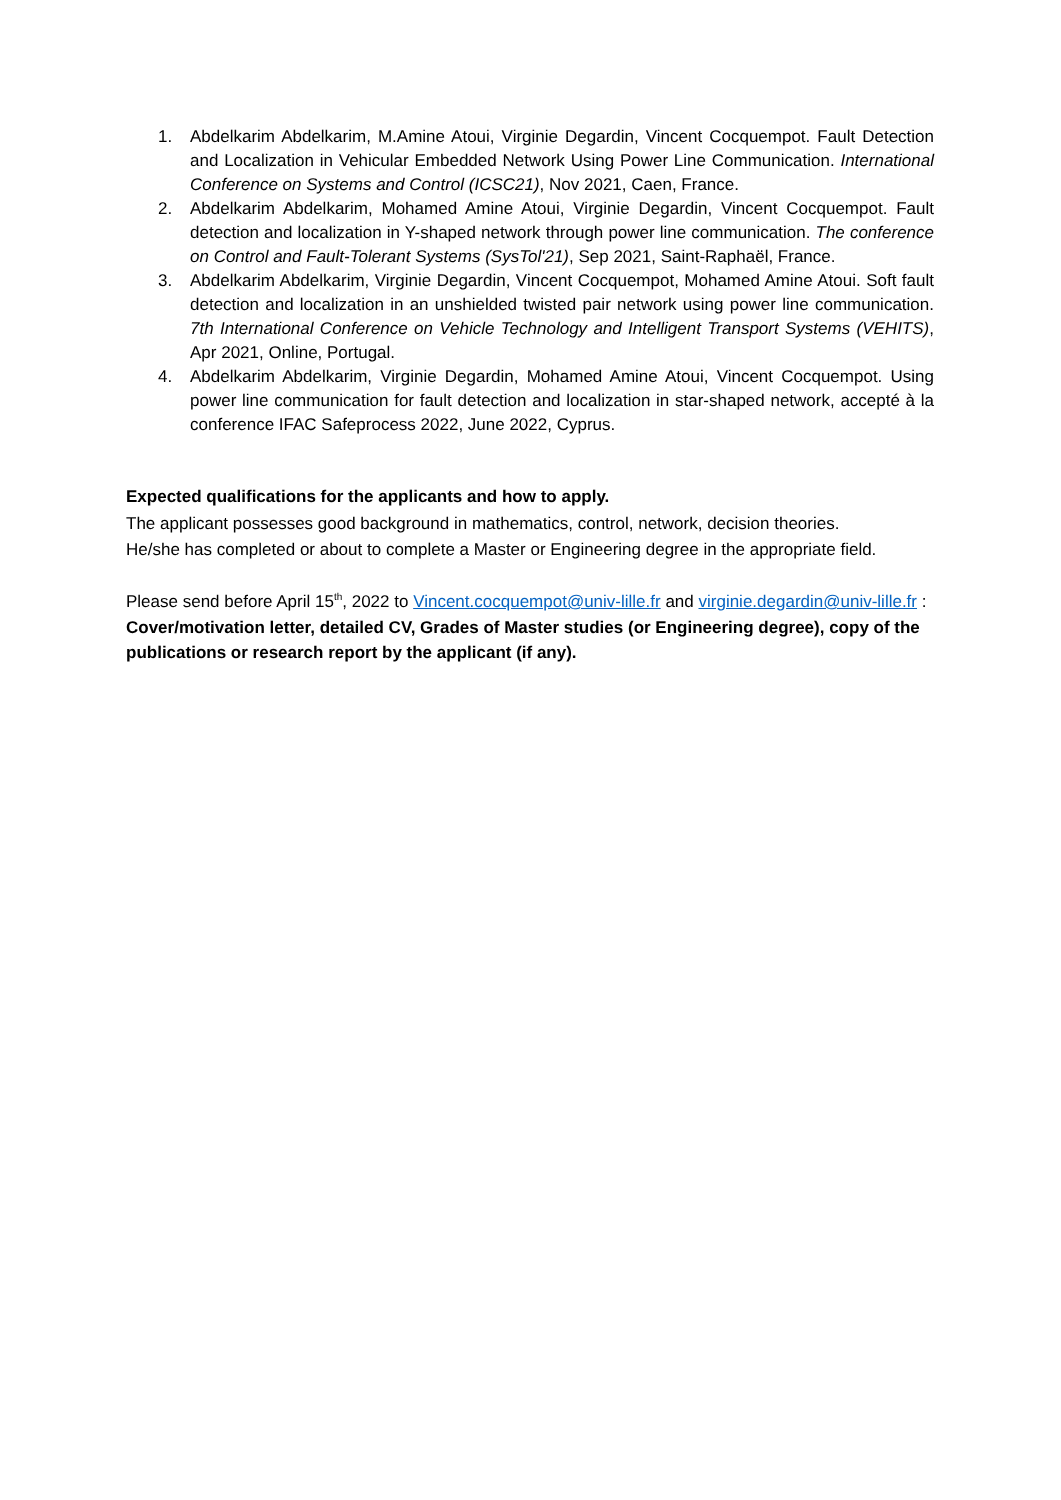1. Abdelkarim Abdelkarim, M.Amine Atoui, Virginie Degardin, Vincent Cocquempot. Fault Detection and Localization in Vehicular Embedded Network Using Power Line Communication. International Conference on Systems and Control (ICSC21), Nov 2021, Caen, France.
2. Abdelkarim Abdelkarim, Mohamed Amine Atoui, Virginie Degardin, Vincent Cocquempot. Fault detection and localization in Y-shaped network through power line communication. The conference on Control and Fault-Tolerant Systems (SysTol'21), Sep 2021, Saint-Raphaël, France.
3. Abdelkarim Abdelkarim, Virginie Degardin, Vincent Cocquempot, Mohamed Amine Atoui. Soft fault detection and localization in an unshielded twisted pair network using power line communication. 7th International Conference on Vehicle Technology and Intelligent Transport Systems (VEHITS), Apr 2021, Online, Portugal.
4. Abdelkarim Abdelkarim, Virginie Degardin, Mohamed Amine Atoui, Vincent Cocquempot. Using power line communication for fault detection and localization in star-shaped network, accepté à la conference IFAC Safeprocess 2022, June 2022, Cyprus.
Expected qualifications for the applicants and how to apply.
The applicant possesses good background in mathematics, control, network, decision theories.
He/she has completed or about to complete a Master or Engineering degree in the appropriate field.
Please send before April 15<sup>th</sup>, 2022 to Vincent.cocquempot@univ-lille.fr and virginie.degardin@univ-lille.fr :
Cover/motivation letter, detailed CV, Grades of Master studies (or Engineering degree), copy of the publications or research report by the applicant (if any).